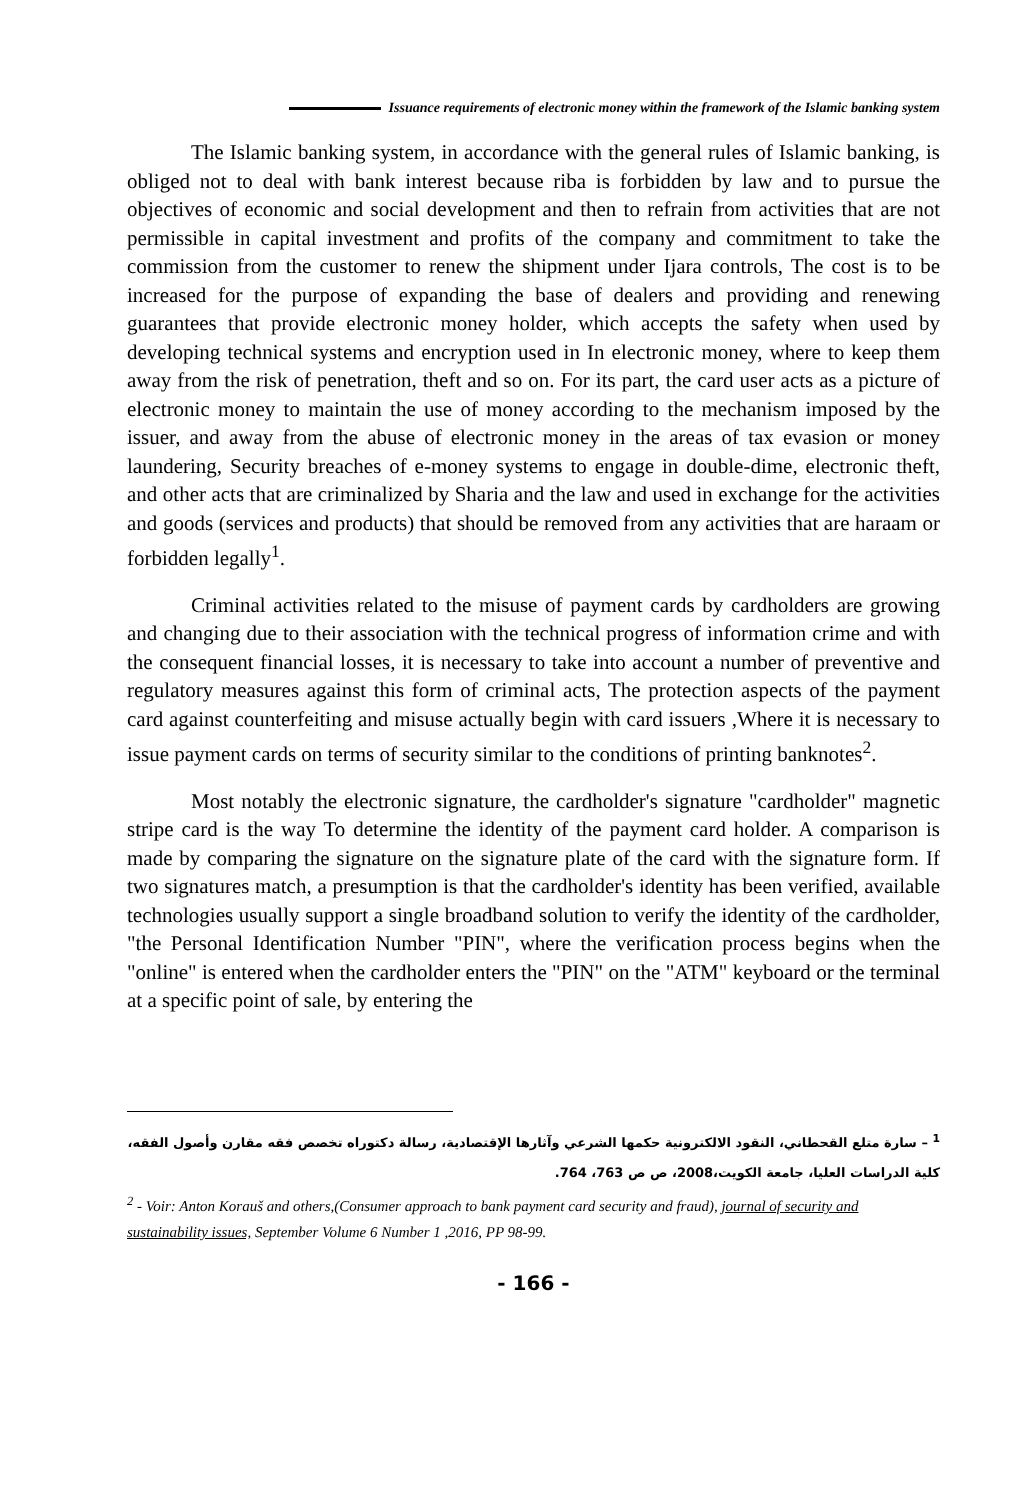Issuance requirements of electronic money within the framework of the Islamic banking system
The Islamic banking system, in accordance with the general rules of Islamic banking, is obliged not to deal with bank interest because riba is forbidden by law and to pursue the objectives of economic and social development and then to refrain from activities that are not permissible in capital investment and profits of the company and commitment to take the commission from the customer to renew the shipment under Ijara controls, The cost is to be increased for the purpose of expanding the base of dealers and providing and renewing guarantees that provide electronic money holder, which accepts the safety when used by developing technical systems and encryption used in In electronic money, where to keep them away from the risk of penetration, theft and so on. For its part, the card user acts as a picture of electronic money to maintain the use of money according to the mechanism imposed by the issuer, and away from the abuse of electronic money in the areas of tax evasion or money laundering, Security breaches of e-money systems to engage in double-dime, electronic theft, and other acts that are criminalized by Sharia and the law and used in exchange for the activities and goods (services and products) that should be removed from any activities that are haraam or forbidden legally<sup>1</sup>.
Criminal activities related to the misuse of payment cards by cardholders are growing and changing due to their association with the technical progress of information crime and with the consequent financial losses, it is necessary to take into account a number of preventive and regulatory measures against this form of criminal acts, The protection aspects of the payment card against counterfeiting and misuse actually begin with card issuers ,Where it is necessary to issue payment cards on terms of security similar to the conditions of printing banknotes<sup>2</sup>.
Most notably the electronic signature, the cardholder's signature "cardholder" magnetic stripe card is the way To determine the identity of the payment card holder. A comparison is made by comparing the signature on the signature plate of the card with the signature form. If two signatures match, a presumption is that the cardholder's identity has been verified, available technologies usually support a single broadband solution to verify the identity of the cardholder, "the Personal Identification Number "PIN", where the verification process begins when the "online" is entered when the cardholder enters the "PIN" on the "ATM" keyboard or the terminal at a specific point of sale, by entering the
<sup>1</sup> – سارة متلع القحطاني، النقود الالكترونية حكمها الشرعي وآثارها الإقتصادية، رسالة دكتوراه تخصص فقه مقارن وأصول الفقه، كلية الدراسات العليا، جامعة الكويت،2008، ص ص 763، 764.
<sup>2</sup> - Voir: Anton Korauš and others,(Consumer approach to bank payment card security and fraud), journal of security and sustainability issues, September Volume 6 Number 1 ,2016, PP 98-99.
- 166 -